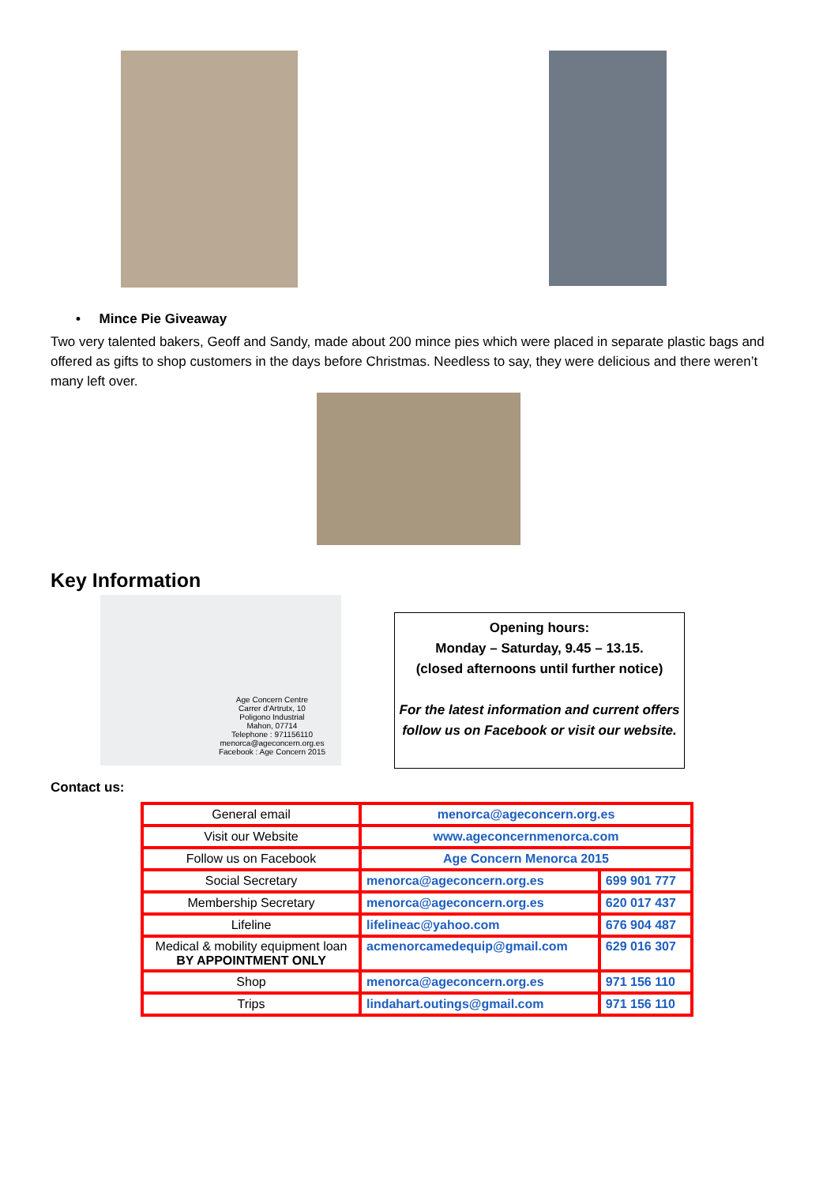• Mince Pie Giveaway
Two very talented bakers, Geoff and Sandy, made about 200 mince pies which were placed in separate plastic bags and offered as gifts to shop customers in the days before Christmas. Needless to say, they were delicious and there weren’t many left over.
Key Information
Age Concern Centre
Carrer d'Artrutx, 10
Poligono Industrial
Mahon, 07714
Telephone : 971156110
menorca@ageconcern.org.es
Facebook : Age Concern 2015
Opening hours:
Monday – Saturday, 9.45 – 13.15.
(closed afternoons until further notice)
For the latest information and current offers follow us on Facebook or visit our website.
Contact us:
| General email | menorca@ageconcern.org.es | |
| Visit our Website | www.ageconcernmenorca.com | |
| Follow us on Facebook | Age Concern Menorca 2015 | |
| Social Secretary | menorca@ageconcern.org.es | 699 901 777 |
| Membership Secretary | menorca@ageconcern.org.es | 620 017 437 |
| Lifeline | lifelineac@yahoo.com | 676 904 487 |
| Medical & mobility equipment loan BY APPOINTMENT ONLY | acmenorcamedequip@gmail.com | 629 016 307 |
| Shop | menorca@ageconcern.org.es | 971 156 110 |
| Trips | lindahart.outings@gmail.com | 971 156 110 |